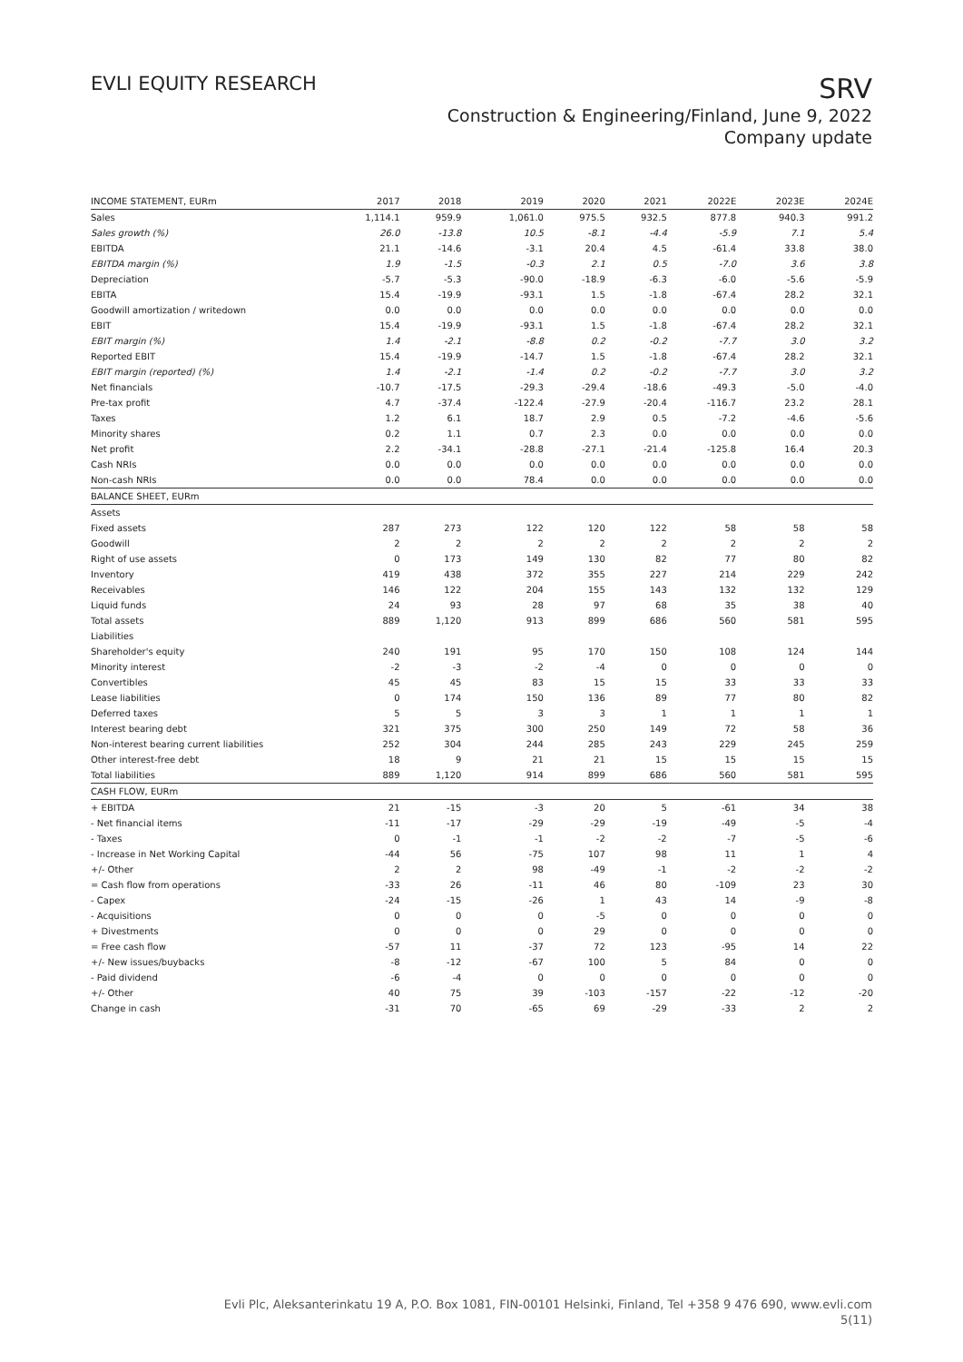EVLI EQUITY RESEARCH
SRV
Construction & Engineering/Finland, June 9, 2022
Company update
| INCOME STATEMENT, EURm | 2017 | 2018 | 2019 | 2020 | 2021 | 2022E | 2023E | 2024E |
| --- | --- | --- | --- | --- | --- | --- | --- | --- |
| Sales | 1,114.1 | 959.9 | 1,061.0 | 975.5 | 932.5 | 877.8 | 940.3 | 991.2 |
| Sales growth (%) | 26.0 | -13.8 | 10.5 | -8.1 | -4.4 | -5.9 | 7.1 | 5.4 |
| EBITDA | 21.1 | -14.6 | -3.1 | 20.4 | 4.5 | -61.4 | 33.8 | 38.0 |
| EBITDA margin (%) | 1.9 | -1.5 | -0.3 | 2.1 | 0.5 | -7.0 | 3.6 | 3.8 |
| Depreciation | -5.7 | -5.3 | -90.0 | -18.9 | -6.3 | -6.0 | -5.6 | -5.9 |
| EBITA | 15.4 | -19.9 | -93.1 | 1.5 | -1.8 | -67.4 | 28.2 | 32.1 |
| Goodwill amortization / writedown | 0.0 | 0.0 | 0.0 | 0.0 | 0.0 | 0.0 | 0.0 | 0.0 |
| EBIT | 15.4 | -19.9 | -93.1 | 1.5 | -1.8 | -67.4 | 28.2 | 32.1 |
| EBIT margin (%) | 1.4 | -2.1 | -8.8 | 0.2 | -0.2 | -7.7 | 3.0 | 3.2 |
| Reported EBIT | 15.4 | -19.9 | -14.7 | 1.5 | -1.8 | -67.4 | 28.2 | 32.1 |
| EBIT margin (reported) (%) | 1.4 | -2.1 | -1.4 | 0.2 | -0.2 | -7.7 | 3.0 | 3.2 |
| Net financials | -10.7 | -17.5 | -29.3 | -29.4 | -18.6 | -49.3 | -5.0 | -4.0 |
| Pre-tax profit | 4.7 | -37.4 | -122.4 | -27.9 | -20.4 | -116.7 | 23.2 | 28.1 |
| Taxes | 1.2 | 6.1 | 18.7 | 2.9 | 0.5 | -7.2 | -4.6 | -5.6 |
| Minority shares | 0.2 | 1.1 | 0.7 | 2.3 | 0.0 | 0.0 | 0.0 | 0.0 |
| Net profit | 2.2 | -34.1 | -28.8 | -27.1 | -21.4 | -125.8 | 16.4 | 20.3 |
| Cash NRIs | 0.0 | 0.0 | 0.0 | 0.0 | 0.0 | 0.0 | 0.0 | 0.0 |
| Non-cash NRIs | 0.0 | 0.0 | 78.4 | 0.0 | 0.0 | 0.0 | 0.0 | 0.0 |
| BALANCE SHEET, EURm | | | | | | | | |
| Assets | | | | | | | | |
| Fixed assets | 287 | 273 | 122 | 120 | 122 | 58 | 58 | 58 |
| Goodwill | 2 | 2 | 2 | 2 | 2 | 2 | 2 | 2 |
| Right of use assets | 0 | 173 | 149 | 130 | 82 | 77 | 80 | 82 |
| Inventory | 419 | 438 | 372 | 355 | 227 | 214 | 229 | 242 |
| Receivables | 146 | 122 | 204 | 155 | 143 | 132 | 132 | 129 |
| Liquid funds | 24 | 93 | 28 | 97 | 68 | 35 | 38 | 40 |
| Total assets | 889 | 1,120 | 913 | 899 | 686 | 560 | 581 | 595 |
| Liabilities | | | | | | | | |
| Shareholder's equity | 240 | 191 | 95 | 170 | 150 | 108 | 124 | 144 |
| Minority interest | -2 | -3 | -2 | -4 | 0 | 0 | 0 | 0 |
| Convertibles | 45 | 45 | 83 | 15 | 15 | 33 | 33 | 33 |
| Lease liabilities | 0 | 174 | 150 | 136 | 89 | 77 | 80 | 82 |
| Deferred taxes | 5 | 5 | 3 | 3 | 1 | 1 | 1 | 1 |
| Interest bearing debt | 321 | 375 | 300 | 250 | 149 | 72 | 58 | 36 |
| Non-interest bearing current liabilities | 252 | 304 | 244 | 285 | 243 | 229 | 245 | 259 |
| Other interest-free debt | 18 | 9 | 21 | 21 | 15 | 15 | 15 | 15 |
| Total liabilities | 889 | 1,120 | 914 | 899 | 686 | 560 | 581 | 595 |
| CASH FLOW, EURm | | | | | | | | |
| + EBITDA | 21 | -15 | -3 | 20 | 5 | -61 | 34 | 38 |
| - Net financial items | -11 | -17 | -29 | -29 | -19 | -49 | -5 | -4 |
| - Taxes | 0 | -1 | -1 | -2 | -2 | -7 | -5 | -6 |
| - Increase in Net Working Capital | -44 | 56 | -75 | 107 | 98 | 11 | 1 | 4 |
| +/- Other | 2 | 2 | 98 | -49 | -1 | -2 | -2 | -2 |
| = Cash flow from operations | -33 | 26 | -11 | 46 | 80 | -109 | 23 | 30 |
| - Capex | -24 | -15 | -26 | 1 | 43 | 14 | -9 | -8 |
| - Acquisitions | 0 | 0 | 0 | -5 | 0 | 0 | 0 | 0 |
| + Divestments | 0 | 0 | 0 | 29 | 0 | 0 | 0 | 0 |
| = Free cash flow | -57 | 11 | -37 | 72 | 123 | -95 | 14 | 22 |
| +/- New issues/buybacks | -8 | -12 | -67 | 100 | 5 | 84 | 0 | 0 |
| - Paid dividend | -6 | -4 | 0 | 0 | 0 | 0 | 0 | 0 |
| +/- Other | 40 | 75 | 39 | -103 | -157 | -22 | -12 | -20 |
| Change in cash | -31 | 70 | -65 | 69 | -29 | -33 | 2 | 2 |
Evli Plc, Aleksanterinkatu 19 A, P.O. Box 1081, FIN-00101 Helsinki, Finland, Tel +358 9 476 690, www.evli.com
5(11)